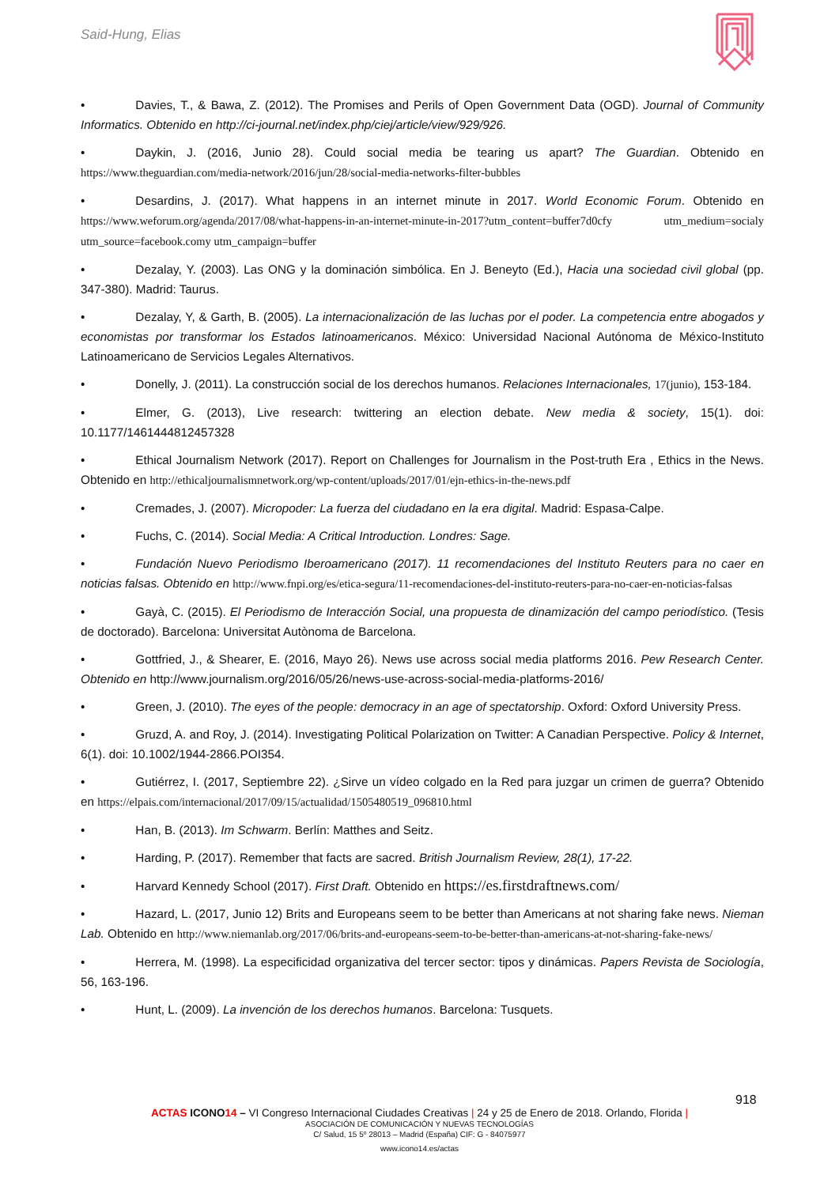Said-Hung, Elias
• Davies, T., & Bawa, Z. (2012). The Promises and Perils of Open Government Data (OGD). Journal of Community Informatics. Obtenido en http://ci-journal.net/index.php/ciej/article/view/929/926.
• Daykin, J. (2016, Junio 28). Could social media be tearing us apart? The Guardian. Obtenido en https://www.theguardian.com/media-network/2016/jun/28/social-media-networks-filter-bubbles
• Desardins, J. (2017). What happens in an internet minute in 2017. World Economic Forum. Obtenido en https://www.weforum.org/agenda/2017/08/what-happens-in-an-internet-minute-in-2017?utm_content=buffer7d0cfy utm_medium=socialy utm_source=facebook.comy utm_campaign=buffer
• Dezalay, Y. (2003). Las ONG y la dominación simbólica. En J. Beneyto (Ed.), Hacia una sociedad civil global (pp. 347-380). Madrid: Taurus.
• Dezalay, Y, & Garth, B. (2005). La internacionalización de las luchas por el poder. La competencia entre abogados y economistas por transformar los Estados latinoamericanos. México: Universidad Nacional Autónoma de México-Instituto Latinoamericano de Servicios Legales Alternativos.
• Donelly, J. (2011). La construcción social de los derechos humanos. Relaciones Internacionales, 17(junio), 153-184.
• Elmer, G. (2013), Live research: twittering an election debate. New media & society, 15(1). doi: 10.1177/1461444812457328
• Ethical Journalism Network (2017). Report on Challenges for Journalism in the Post-truth Era , Ethics in the News. Obtenido en http://ethicaljournalismnetwork.org/wp-content/uploads/2017/01/ejn-ethics-in-the-news.pdf
• Cremades, J. (2007). Micropoder: La fuerza del ciudadano en la era digital. Madrid: Espasa-Calpe.
• Fuchs, C. (2014). Social Media: A Critical Introduction. Londres: Sage.
• Fundación Nuevo Periodismo Iberoamericano (2017). 11 recomendaciones del Instituto Reuters para no caer en noticias falsas. Obtenido en http://www.fnpi.org/es/etica-segura/11-recomendaciones-del-instituto-reuters-para-no-caer-en-noticias-falsas
• Gayà, C. (2015). El Periodismo de Interacción Social, una propuesta de dinamización del campo periodístico. (Tesis de doctorado). Barcelona: Universitat Autònoma de Barcelona.
• Gottfried, J., & Shearer, E. (2016, Mayo 26). News use across social media platforms 2016. Pew Research Center. Obtenido en http://www.journalism.org/2016/05/26/news-use-across-social-media-platforms-2016/
• Green, J. (2010). The eyes of the people: democracy in an age of spectatorship. Oxford: Oxford University Press.
• Gruzd, A. and Roy, J. (2014). Investigating Political Polarization on Twitter: A Canadian Perspective. Policy & Internet, 6(1). doi: 10.1002/1944-2866.POI354.
• Gutiérrez, I. (2017, Septiembre 22). ¿Sirve un vídeo colgado en la Red para juzgar un crimen de guerra? Obtenido en https://elpais.com/internacional/2017/09/15/actualidad/1505480519_096810.html
• Han, B. (2013). Im Schwarm. Berlín: Matthes and Seitz.
• Harding, P. (2017). Remember that facts are sacred. British Journalism Review, 28(1), 17-22.
• Harvard Kennedy School (2017). First Draft. Obtenido en https://es.firstdraftnews.com/
• Hazard, L. (2017, Junio 12) Brits and Europeans seem to be better than Americans at not sharing fake news. Nieman Lab. Obtenido en http://www.niemanlab.org/2017/06/brits-and-europeans-seem-to-be-better-than-americans-at-not-sharing-fake-news/
• Herrera, M. (1998). La especificidad organizativa del tercer sector: tipos y dinámicas. Papers Revista de Sociología, 56, 163-196.
• Hunt, L. (2009). La invención de los derechos humanos. Barcelona: Tusquets.
918
ACTAS ICONO 14 – VI Congreso Internacional Ciudades Creativas | 24 y 25 de Enero de 2018. Orlando, Florida |
ASOCIACIÓN DE COMUNICACIÓN Y NUEVAS TECNOLOGÍAS
C/ Salud, 15 5º 28013 – Madrid (España) CIF: G - 84075977
www.icono14.es/actas